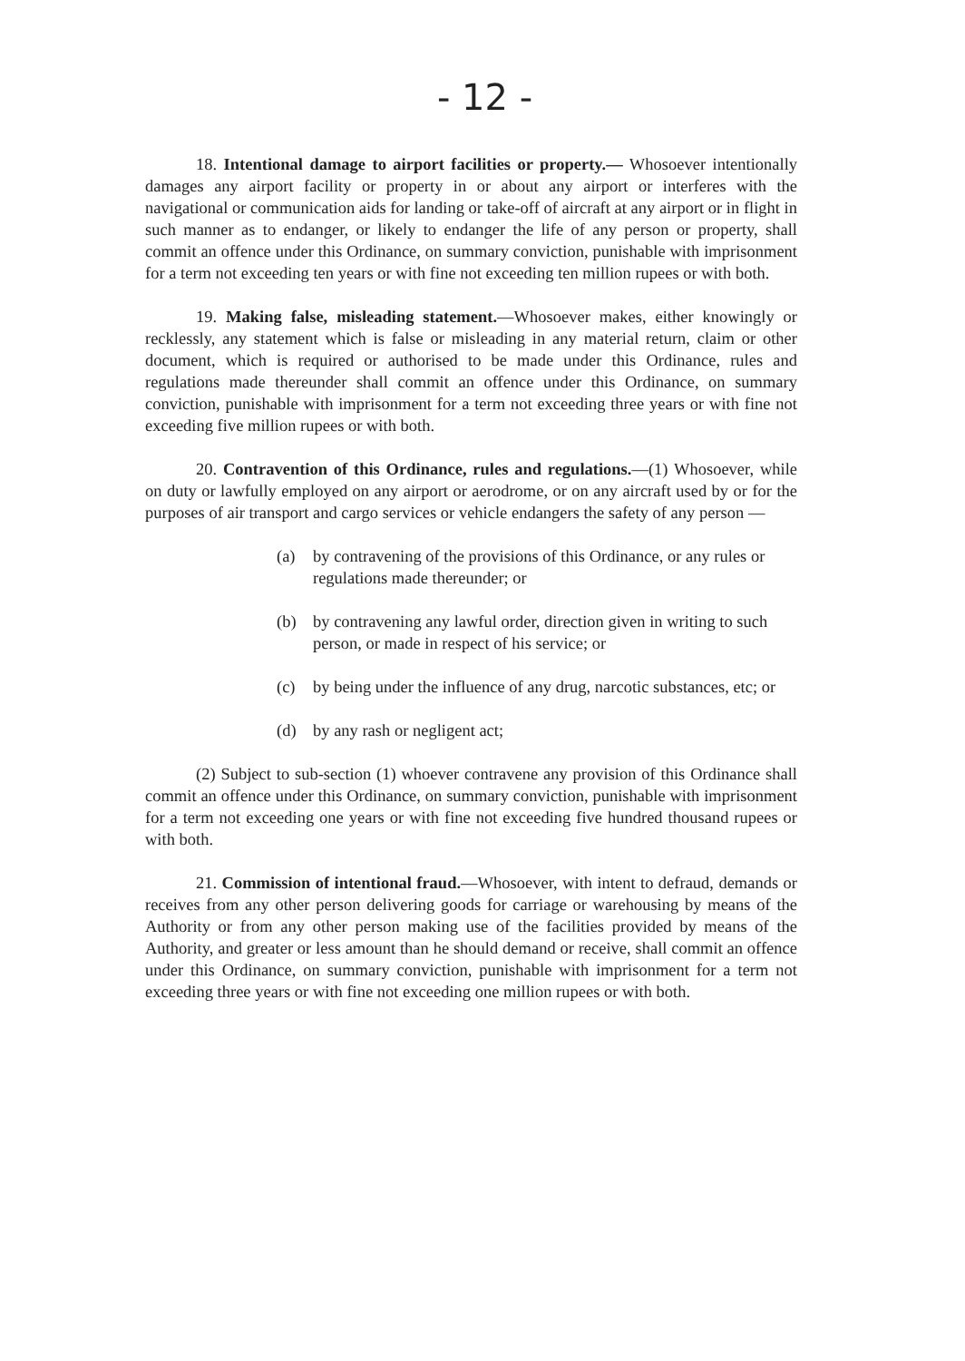- 12 -
18. Intentional damage to airport facilities or property.— Whosoever intentionally damages any airport facility or property in or about any airport or interferes with the navigational or communication aids for landing or take-off of aircraft at any airport or in flight in such manner as to endanger, or likely to endanger the life of any person or property, shall commit an offence under this Ordinance, on summary conviction, punishable with imprisonment for a term not exceeding ten years or with fine not exceeding ten million rupees or with both.
19. Making false, misleading statement.—Whosoever makes, either knowingly or recklessly, any statement which is false or misleading in any material return, claim or other document, which is required or authorised to be made under this Ordinance, rules and regulations made thereunder shall commit an offence under this Ordinance, on summary conviction, punishable with imprisonment for a term not exceeding three years or with fine not exceeding five million rupees or with both.
20. Contravention of this Ordinance, rules and regulations.—(1) Whosoever, while on duty or lawfully employed on any airport or aerodrome, or on any aircraft used by or for the purposes of air transport and cargo services or vehicle endangers the safety of any person —
(a) by contravening of the provisions of this Ordinance, or any rules or regulations made thereunder; or
(b) by contravening any lawful order, direction given in writing to such person, or made in respect of his service; or
(c) by being under the influence of any drug, narcotic substances, etc; or
(d) by any rash or negligent act;
(2) Subject to sub-section (1) whoever contravene any provision of this Ordinance shall commit an offence under this Ordinance, on summary conviction, punishable with imprisonment for a term not exceeding one years or with fine not exceeding five hundred thousand rupees or with both.
21. Commission of intentional fraud.—Whosoever, with intent to defraud, demands or receives from any other person delivering goods for carriage or warehousing by means of the Authority or from any other person making use of the facilities provided by means of the Authority, and greater or less amount than he should demand or receive, shall commit an offence under this Ordinance, on summary conviction, punishable with imprisonment for a term not exceeding three years or with fine not exceeding one million rupees or with both.